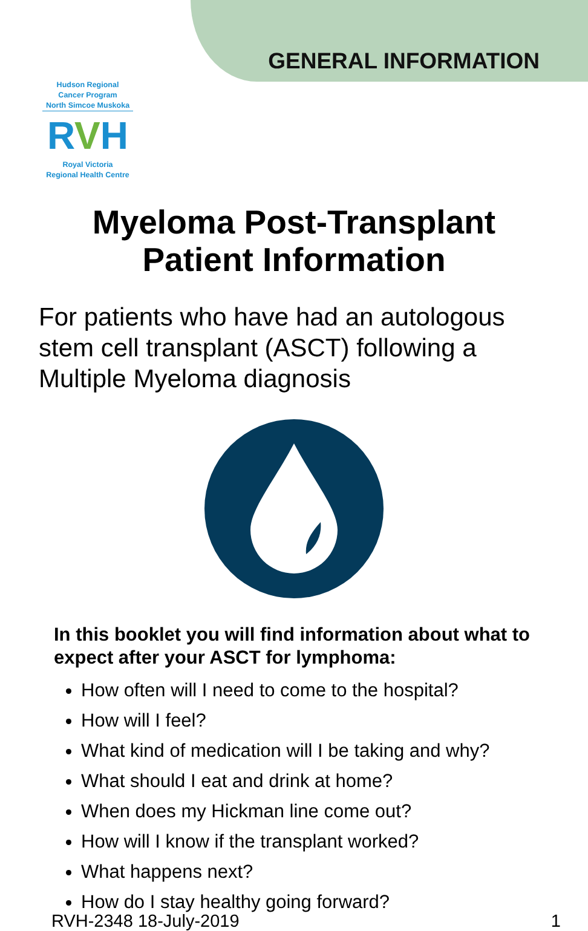GENERAL INFORMATION
Hudson Regional
Cancer Program
North Simcoe Muskoka
RVH
Royal Victoria
Regional Health Centre
Myeloma Post-Transplant
Patient Information
For patients who have had an autologous stem cell transplant (ASCT) following a Multiple Myeloma diagnosis
In this booklet you will find information about what to expect after your ASCT for lymphoma:
How often will I need to come to the hospital?
How will I feel?
What kind of medication will I be taking and why?
What should I eat and drink at home?
When does my Hickman line come out?
How will I know if the transplant worked?
What happens next?
How do I stay healthy going forward?
RVH-2348 18-July-2019 1